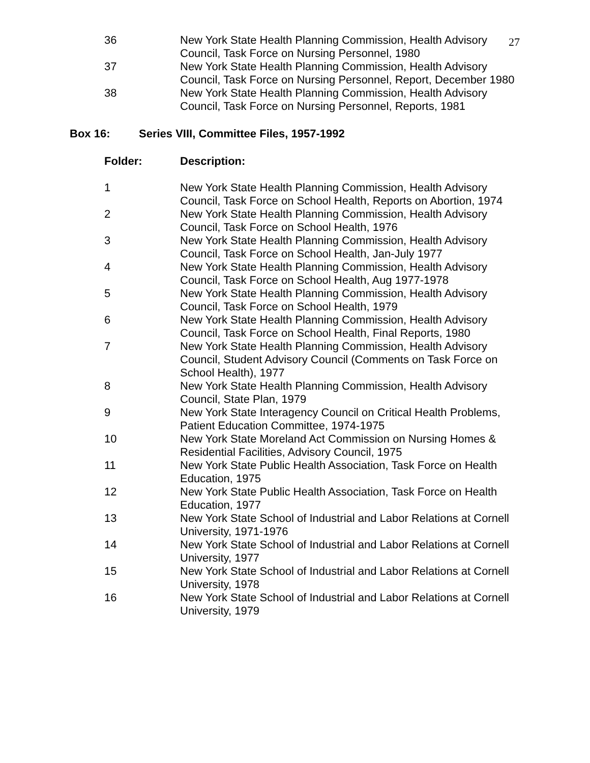27
| 36 | New York State Health Planning Commission, Health Advisory Council, Task Force on Nursing Personnel, 1980 |
| 37 | New York State Health Planning Commission, Health Advisory Council, Task Force on Nursing Personnel, Report, December 1980 |
| 38 | New York State Health Planning Commission, Health Advisory Council, Task Force on Nursing Personnel, Reports, 1981 |
Box 16: Series VIII, Committee Files, 1957-1992
| Folder: | Description: |
| --- | --- |
| 1 | New York State Health Planning Commission, Health Advisory Council, Task Force on School Health, Reports on Abortion, 1974 |
| 2 | New York State Health Planning Commission, Health Advisory Council, Task Force on School Health, 1976 |
| 3 | New York State Health Planning Commission, Health Advisory Council, Task Force on School Health, Jan-July 1977 |
| 4 | New York State Health Planning Commission, Health Advisory Council, Task Force on School Health, Aug 1977-1978 |
| 5 | New York State Health Planning Commission, Health Advisory Council, Task Force on School Health, 1979 |
| 6 | New York State Health Planning Commission, Health Advisory Council, Task Force on School Health, Final Reports, 1980 |
| 7 | New York State Health Planning Commission, Health Advisory Council, Student Advisory Council (Comments on Task Force on School Health), 1977 |
| 8 | New York State Health Planning Commission, Health Advisory Council, State Plan, 1979 |
| 9 | New York State Interagency Council on Critical Health Problems, Patient Education Committee, 1974-1975 |
| 10 | New York State Moreland Act Commission on Nursing Homes & Residential Facilities, Advisory Council, 1975 |
| 11 | New York State Public Health Association, Task Force on Health Education, 1975 |
| 12 | New York State Public Health Association, Task Force on Health Education, 1977 |
| 13 | New York State School of Industrial and Labor Relations at Cornell University, 1971-1976 |
| 14 | New York State School of Industrial and Labor Relations at Cornell University, 1977 |
| 15 | New York State School of Industrial and Labor Relations at Cornell University, 1978 |
| 16 | New York State School of Industrial and Labor Relations at Cornell University, 1979 |